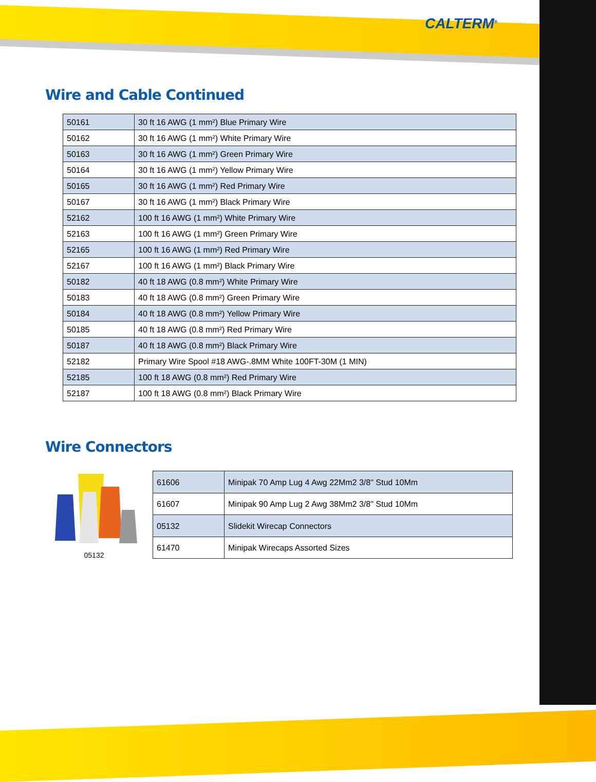CALTERM<sup>®</sup>
Wire and Cable Continued
| 50161 | 30 ft 16 AWG (1 mm²) Blue Primary Wire |
| 50162 | 30 ft 16 AWG (1 mm²) White Primary Wire |
| 50163 | 30 ft 16 AWG (1 mm²) Green Primary Wire |
| 50164 | 30 ft 16 AWG (1 mm²) Yellow Primary Wire |
| 50165 | 30 ft 16 AWG (1 mm²) Red Primary Wire |
| 50167 | 30 ft 16 AWG (1 mm²) Black Primary Wire |
| 52162 | 100 ft 16 AWG (1 mm²) White Primary Wire |
| 52163 | 100 ft 16 AWG (1 mm²) Green Primary Wire |
| 52165 | 100 ft 16 AWG (1 mm²) Red Primary Wire |
| 52167 | 100 ft 16 AWG (1 mm²) Black Primary Wire |
| 50182 | 40 ft 18 AWG (0.8 mm²) White Primary Wire |
| 50183 | 40 ft 18 AWG (0.8 mm²) Green Primary Wire |
| 50184 | 40 ft 18 AWG (0.8 mm²) Yellow Primary Wire |
| 50185 | 40 ft 18 AWG (0.8 mm²) Red Primary Wire |
| 50187 | 40 ft 18 AWG (0.8 mm²) Black Primary Wire |
| 52182 | Primary Wire Spool #18 AWG-.8MM White 100FT-30M (1 MIN) |
| 52185 | 100 ft 18 AWG (0.8 mm²) Red Primary Wire |
| 52187 | 100 ft 18 AWG (0.8 mm²) Black Primary Wire |
Wire Connectors
05132
| 61606 | Minipak 70 Amp Lug 4 Awg 22Mm2 3/8" Stud 10Mm |
| 61607 | Minipak 90 Amp Lug 2 Awg 38Mm2 3/8" Stud 10Mm |
| 05132 | Slidekit Wirecap Connectors |
| 61470 | Minipak Wirecaps Assorted Sizes |